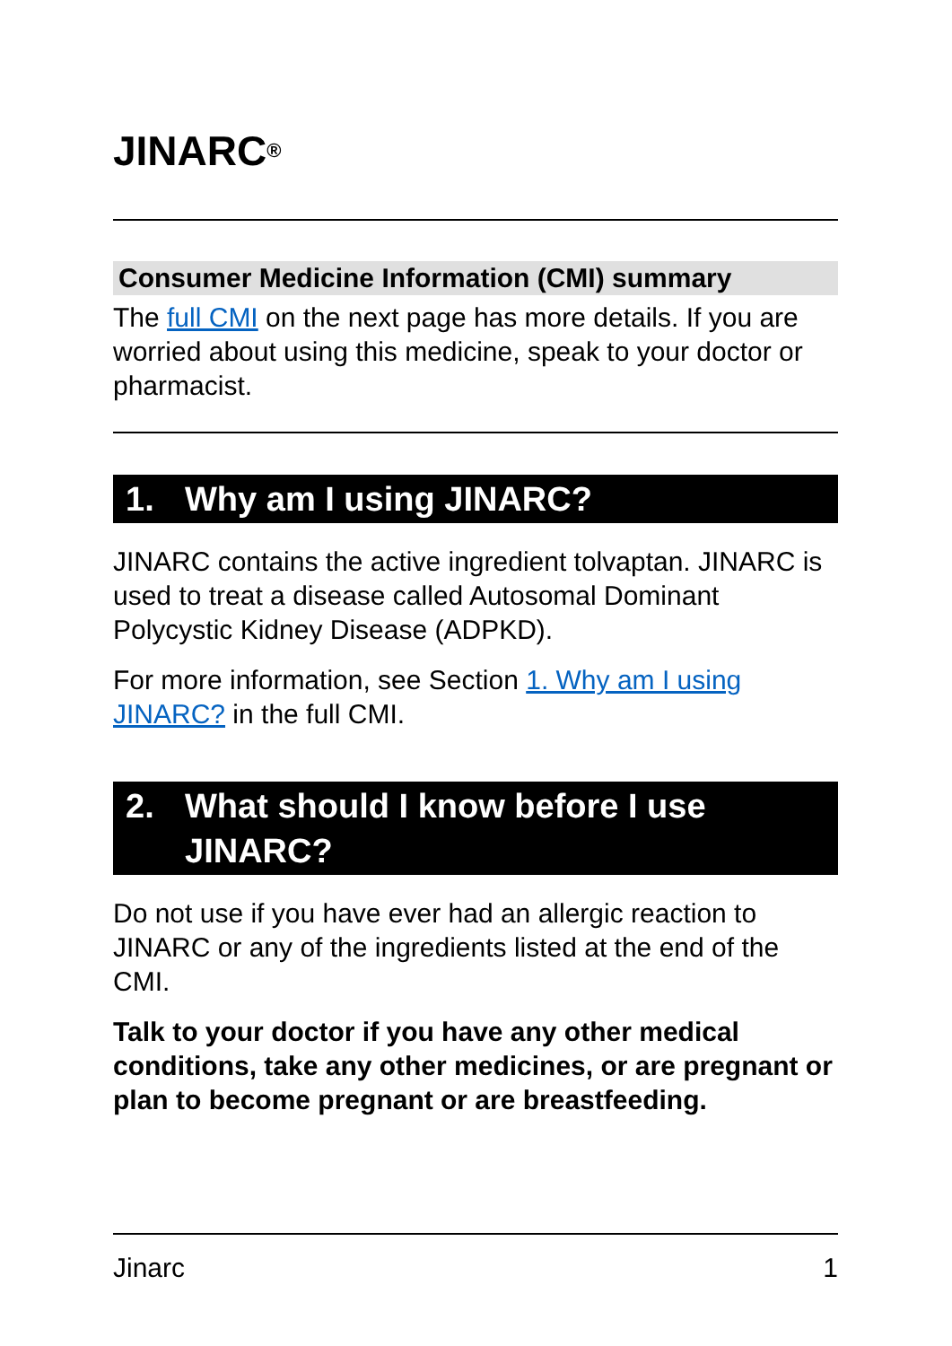JINARC<sup>®</sup>
Consumer Medicine Information (CMI) summary
The full CMI on the next page has more details. If you are worried about using this medicine, speak to your doctor or pharmacist.
1. Why am I using JINARC?
JINARC contains the active ingredient tolvaptan. JINARC is used to treat a disease called Autosomal Dominant Polycystic Kidney Disease (ADPKD).
For more information, see Section 1. Why am I using JINARC? in the full CMI.
2. What should I know before I use JINARC?
Do not use if you have ever had an allergic reaction to JINARC or any of the ingredients listed at the end of the CMI.
Talk to your doctor if you have any other medical conditions, take any other medicines, or are pregnant or plan to become pregnant or are breastfeeding.
Jinarc 1